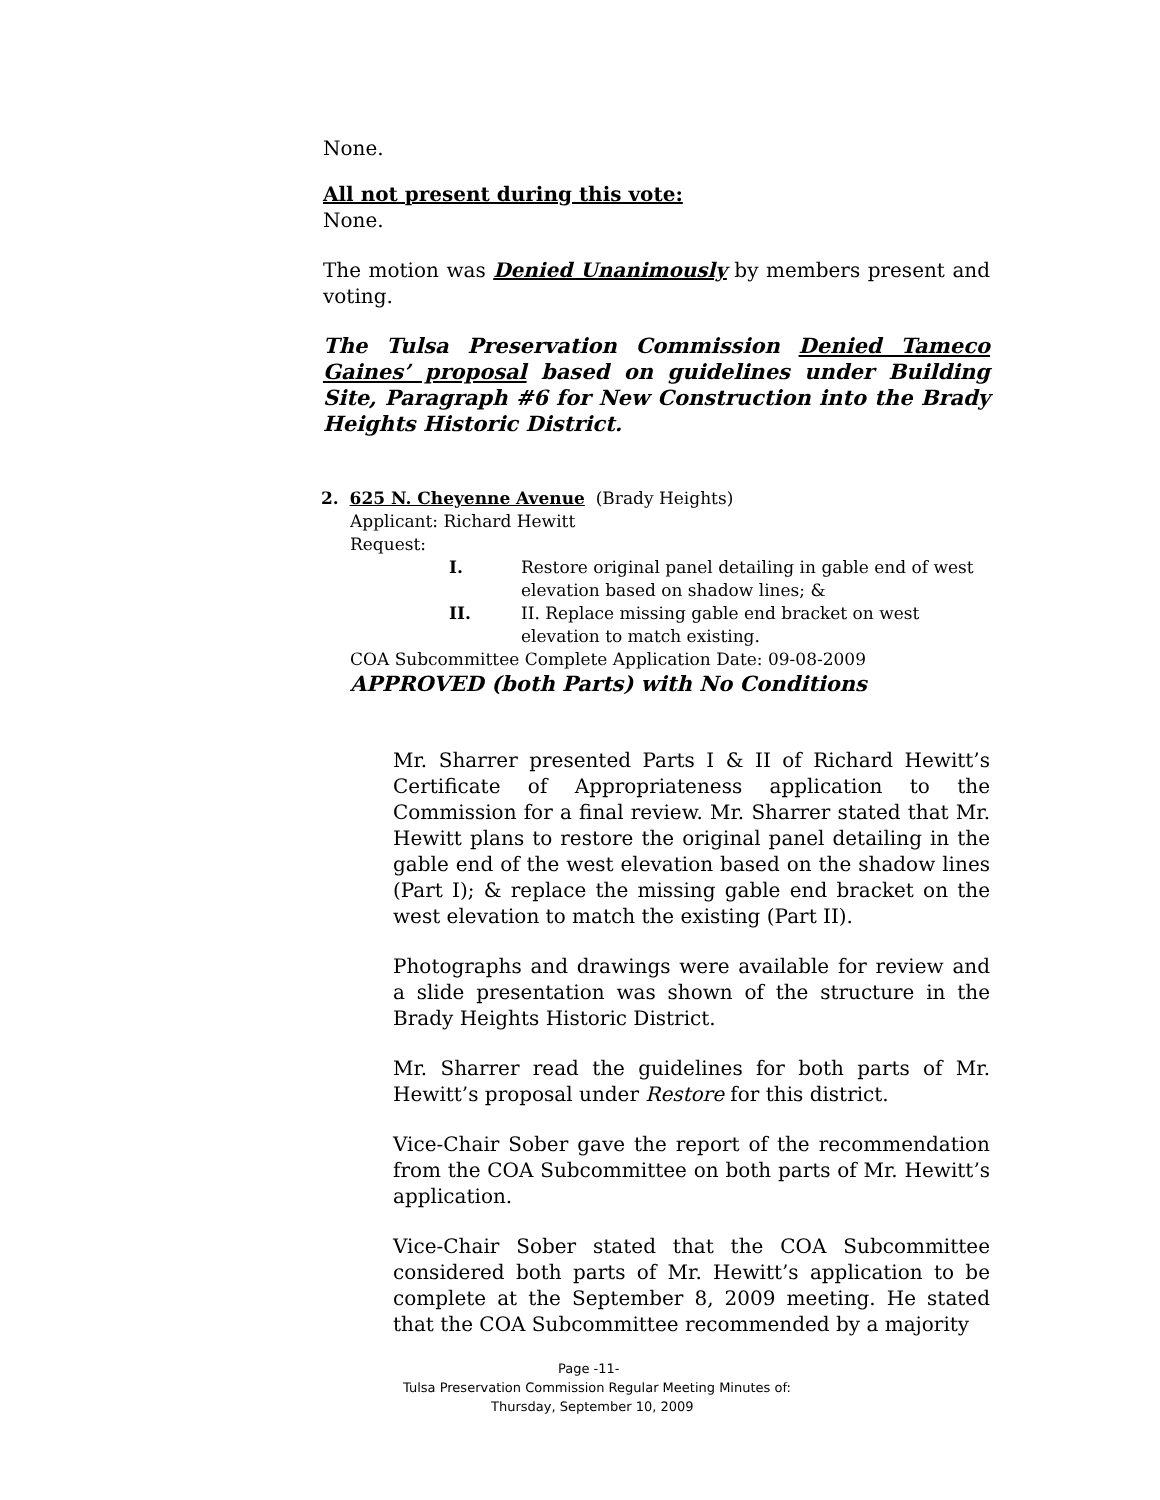None.
All not present during this vote:
None.
The motion was Denied Unanimously by members present and voting.
The Tulsa Preservation Commission Denied Tameco Gaines’ proposal based on guidelines under Building Site, Paragraph #6 for New Construction into the Brady Heights Historic District.
2. 625 N. Cheyenne Avenue (Brady Heights)
Applicant: Richard Hewitt
Request:
I. Restore original panel detailing in gable end of west elevation based on shadow lines; &
II. II. Replace missing gable end bracket on west elevation to match existing.
COA Subcommittee Complete Application Date: 09-08-2009
APPROVED (both Parts) with No Conditions
Mr. Sharrer presented Parts I & II of Richard Hewitt’s Certificate of Appropriateness application to the Commission for a final review. Mr. Sharrer stated that Mr. Hewitt plans to restore the original panel detailing in the gable end of the west elevation based on the shadow lines (Part I); & replace the missing gable end bracket on the west elevation to match the existing (Part II).
Photographs and drawings were available for review and a slide presentation was shown of the structure in the Brady Heights Historic District.
Mr. Sharrer read the guidelines for both parts of Mr. Hewitt’s proposal under Restore for this district.
Vice-Chair Sober gave the report of the recommendation from the COA Subcommittee on both parts of Mr. Hewitt’s application.
Vice-Chair Sober stated that the COA Subcommittee considered both parts of Mr. Hewitt’s application to be complete at the September 8, 2009 meeting. He stated that the COA Subcommittee recommended by a majority
Page -11-
Tulsa Preservation Commission Regular Meeting Minutes of:
Thursday, September 10, 2009